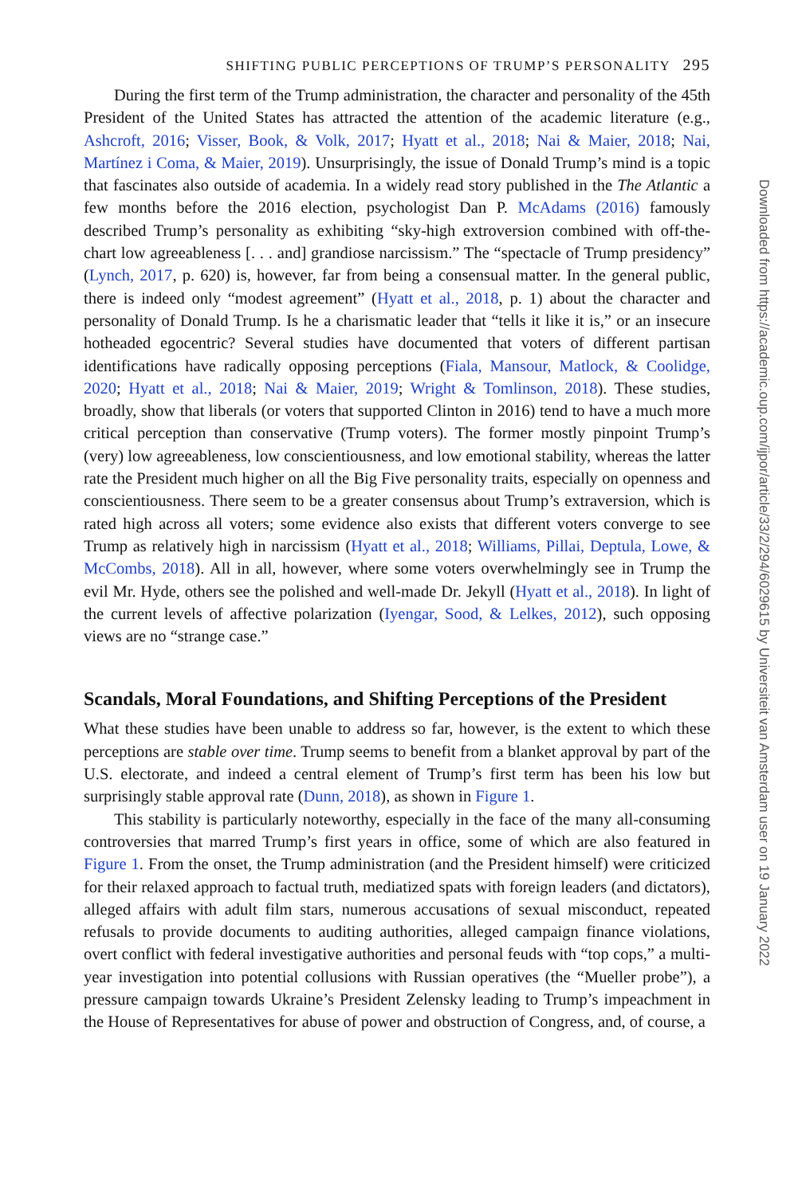SHIFTING PUBLIC PERCEPTIONS OF TRUMP’S PERSONALITY 295
During the first term of the Trump administration, the character and personality of the 45th President of the United States has attracted the attention of the academic literature (e.g., Ashcroft, 2016; Visser, Book, & Volk, 2017; Hyatt et al., 2018; Nai & Maier, 2018; Nai, Martínez i Coma, & Maier, 2019). Unsurprisingly, the issue of Donald Trump’s mind is a topic that fascinates also outside of academia. In a widely read story published in the The Atlantic a few months before the 2016 election, psychologist Dan P. McAdams (2016) famously described Trump’s personality as exhibiting “sky-high extroversion combined with off-the-chart low agreeableness [. . . and] grandiose narcissism.” The “spectacle of Trump presidency” (Lynch, 2017, p. 620) is, however, far from being a consensual matter. In the general public, there is indeed only “modest agreement” (Hyatt et al., 2018, p. 1) about the character and personality of Donald Trump. Is he a charismatic leader that “tells it like it is,” or an insecure hotheaded egocentric? Several studies have documented that voters of different partisan identifications have radically opposing perceptions (Fiala, Mansour, Matlock, & Coolidge, 2020; Hyatt et al., 2018; Nai & Maier, 2019; Wright & Tomlinson, 2018). These studies, broadly, show that liberals (or voters that supported Clinton in 2016) tend to have a much more critical perception than conservative (Trump voters). The former mostly pinpoint Trump’s (very) low agreeableness, low conscientiousness, and low emotional stability, whereas the latter rate the President much higher on all the Big Five personality traits, especially on openness and conscientiousness. There seem to be a greater consensus about Trump’s extraversion, which is rated high across all voters; some evidence also exists that different voters converge to see Trump as relatively high in narcissism (Hyatt et al., 2018; Williams, Pillai, Deptula, Lowe, & McCombs, 2018). All in all, however, where some voters overwhelmingly see in Trump the evil Mr. Hyde, others see the polished and well-made Dr. Jekyll (Hyatt et al., 2018). In light of the current levels of affective polarization (Iyengar, Sood, & Lelkes, 2012), such opposing views are no “strange case.”
Scandals, Moral Foundations, and Shifting Perceptions of the President
What these studies have been unable to address so far, however, is the extent to which these perceptions are stable over time. Trump seems to benefit from a blanket approval by part of the U.S. electorate, and indeed a central element of Trump’s first term has been his low but surprisingly stable approval rate (Dunn, 2018), as shown in Figure 1.
This stability is particularly noteworthy, especially in the face of the many all-consuming controversies that marred Trump’s first years in office, some of which are also featured in Figure 1. From the onset, the Trump administration (and the President himself) were criticized for their relaxed approach to factual truth, mediatized spats with foreign leaders (and dictators), alleged affairs with adult film stars, numerous accusations of sexual misconduct, repeated refusals to provide documents to auditing authorities, alleged campaign finance violations, overt conflict with federal investigative authorities and personal feuds with “top cops,” a multi-year investigation into potential collusions with Russian operatives (the “Mueller probe”), a pressure campaign towards Ukraine’s President Zelensky leading to Trump’s impeachment in the House of Representatives for abuse of power and obstruction of Congress, and, of course, a
Downloaded from https://academic.oup.com/ijpor/article/33/2/294/6029615 by Universiteit van Amsterdam user on 19 January 2022